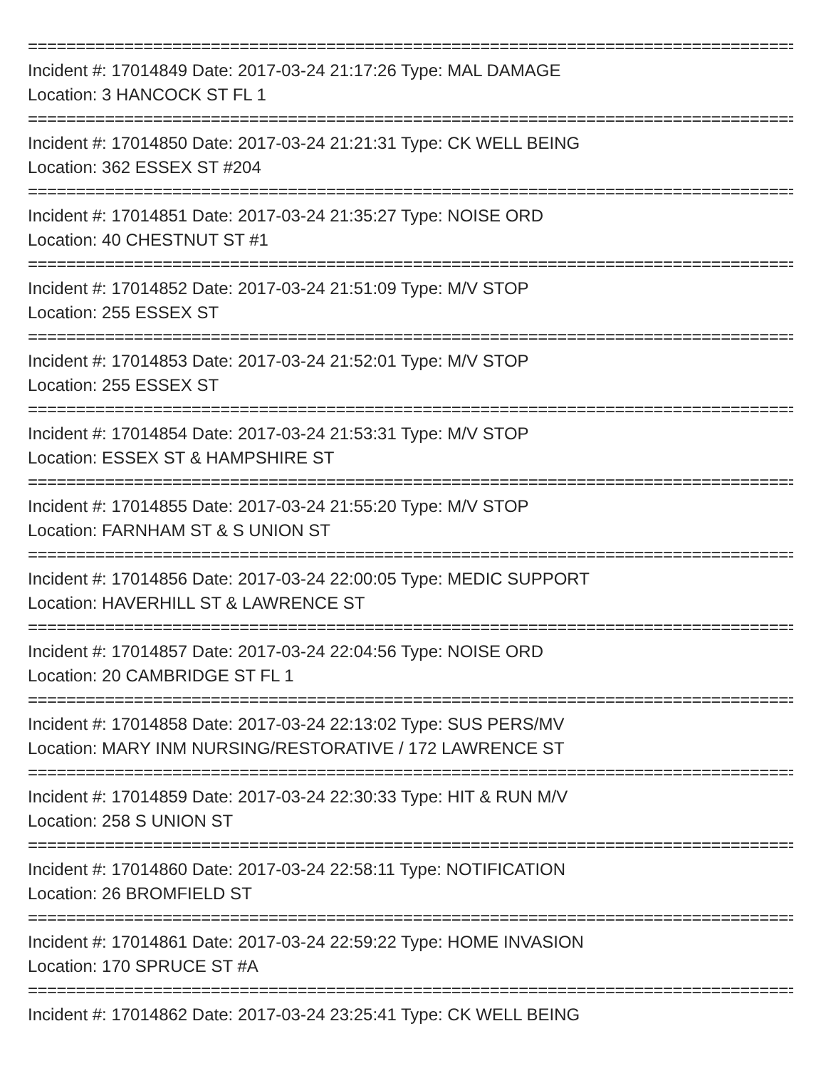================================================================================
Incident #: 17014849 Date: 2017-03-24 21:17:26 Type: MAL DAMAGE
Location: 3 HANCOCK ST FL 1
================================================================================
Incident #: 17014850 Date: 2017-03-24 21:21:31 Type: CK WELL BEING
Location: 362 ESSEX ST #204
================================================================================
Incident #: 17014851 Date: 2017-03-24 21:35:27 Type: NOISE ORD
Location: 40 CHESTNUT ST #1
================================================================================
Incident #: 17014852 Date: 2017-03-24 21:51:09 Type: M/V STOP
Location: 255 ESSEX ST
================================================================================
Incident #: 17014853 Date: 2017-03-24 21:52:01 Type: M/V STOP
Location: 255 ESSEX ST
================================================================================
Incident #: 17014854 Date: 2017-03-24 21:53:31 Type: M/V STOP
Location: ESSEX ST & HAMPSHIRE ST
================================================================================
Incident #: 17014855 Date: 2017-03-24 21:55:20 Type: M/V STOP
Location: FARNHAM ST & S UNION ST
================================================================================
Incident #: 17014856 Date: 2017-03-24 22:00:05 Type: MEDIC SUPPORT
Location: HAVERHILL ST & LAWRENCE ST
================================================================================
Incident #: 17014857 Date: 2017-03-24 22:04:56 Type: NOISE ORD
Location: 20 CAMBRIDGE ST FL 1
================================================================================
Incident #: 17014858 Date: 2017-03-24 22:13:02 Type: SUS PERS/MV
Location: MARY INM NURSING/RESTORATIVE / 172 LAWRENCE ST
================================================================================
Incident #: 17014859 Date: 2017-03-24 22:30:33 Type: HIT & RUN M/V
Location: 258 S UNION ST
================================================================================
Incident #: 17014860 Date: 2017-03-24 22:58:11 Type: NOTIFICATION
Location: 26 BROMFIELD ST
================================================================================
Incident #: 17014861 Date: 2017-03-24 22:59:22 Type: HOME INVASION
Location: 170 SPRUCE ST #A
================================================================================
Incident #: 17014862 Date: 2017-03-24 23:25:41 Type: CK WELL BEING